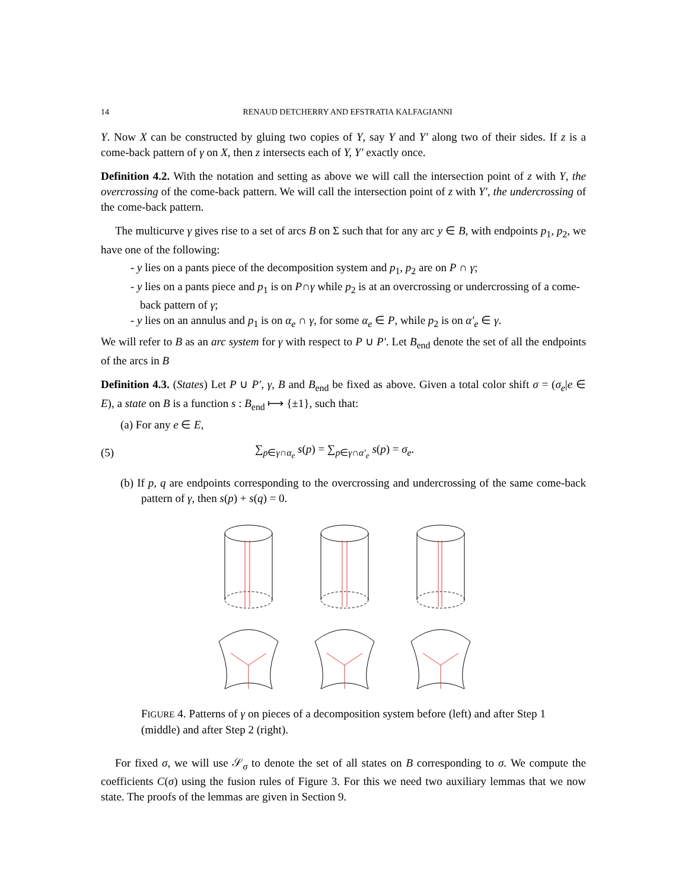14 RENAUD DETCHERRY AND EFSTRATIA KALFAGIANNI
Y. Now X can be constructed by gluing two copies of Y, say Y and Y′ along two of their sides. If z is a come-back pattern of γ on X, then z intersects each of Y, Y′ exactly once.
Definition 4.2. With the notation and setting as above we will call the intersection point of z with Y, the overcrossing of the come-back pattern. We will call the intersection point of z with Y′, the undercrossing of the come-back pattern.
The multicurve γ gives rise to a set of arcs B on Σ such that for any arc y ∈ B, with endpoints p<sub>1</sub>, p<sub>2</sub>, we have one of the following:
- y lies on a pants piece of the decomposition system and p<sub>1</sub>, p<sub>2</sub> are on P ∩ γ;
- y lies on a pants piece and p<sub>1</sub> is on P∩γ while p<sub>2</sub> is at an overcrossing or undercrossing of a come-back pattern of γ;
- y lies on an annulus and p<sub>1</sub> is on α<sub>e</sub> ∩ γ, for some α<sub>e</sub> ∈ P, while p<sub>2</sub> is on α′<sub>e</sub> ∈ γ.
We will refer to B as an arc system for γ with respect to P ∪ P′. Let B<sub>end</sub> denote the set of all the endpoints of the arcs in B
Definition 4.3. (States) Let P ∪ P′, γ, B and B<sub>end</sub> be fixed as above. Given a total color shift σ = (σ<sub>e</sub>|e ∈ E), a state on B is a function s : B<sub>end</sub> ⟼ {±1}, such that:
(a) For any e ∈ E,
(5) ∑<sub>p∈γ∩α<sub>e</sub></sub> s(p) = ∑<sub>p∈γ∩α′<sub>e</sub></sub> s(p) = σ<sub>e</sub>.
(b) If p, q are endpoints corresponding to the overcrossing and undercrossing of the same come-back pattern of γ, then s(p) + s(q) = 0.
FIGURE 4. Patterns of γ on pieces of a decomposition system before (left) and after Step 1 (middle) and after Step 2 (right).
For fixed σ, we will use 𝒮<sub>σ</sub> to denote the set of all states on B corresponding to σ. We compute the coefficients C(σ) using the fusion rules of Figure 3. For this we need two auxiliary lemmas that we now state. The proofs of the lemmas are given in Section 9.